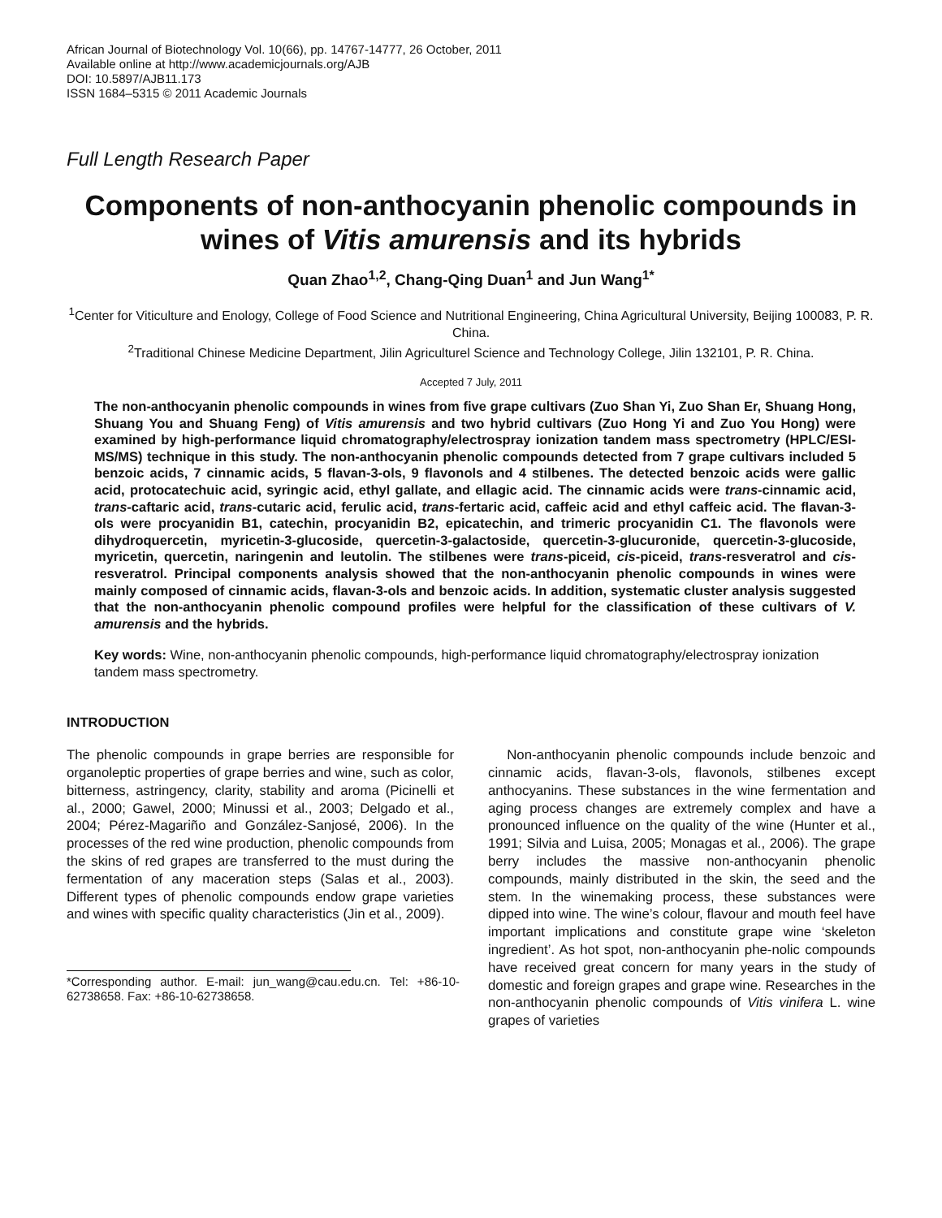African Journal of Biotechnology Vol. 10(66), pp. 14767-14777, 26 October, 2011
Available online at http://www.academicjournals.org/AJB
DOI: 10.5897/AJB11.173
ISSN 1684–5315 © 2011 Academic Journals
Full Length Research Paper
Components of non-anthocyanin phenolic compounds in wines of Vitis amurensis and its hybrids
Quan Zhao<sup>1,2</sup>, Chang-Qing Duan<sup>1</sup> and Jun Wang<sup>1*</sup>
<sup>1</sup> Center for Viticulture and Enology, College of Food Science and Nutritional Engineering, China Agricultural University, Beijing 100083, P. R. China.
<sup>2</sup> Traditional Chinese Medicine Department, Jilin Agriculturel Science and Technology College, Jilin 132101, P. R. China.
Accepted 7 July, 2011
The non-anthocyanin phenolic compounds in wines from five grape cultivars (Zuo Shan Yi, Zuo Shan Er, Shuang Hong, Shuang You and Shuang Feng) of Vitis amurensis and two hybrid cultivars (Zuo Hong Yi and Zuo You Hong) were examined by high-performance liquid chromatography/electrospray ionization tandem mass spectrometry (HPLC/ESI-MS/MS) technique in this study. The non-anthocyanin phenolic compounds detected from 7 grape cultivars included 5 benzoic acids, 7 cinnamic acids, 5 flavan-3-ols, 9 flavonols and 4 stilbenes. The detected benzoic acids were gallic acid, protocatechuic acid, syringic acid, ethyl gallate, and ellagic acid. The cinnamic acids were trans-cinnamic acid, trans-caftaric acid, trans-cutaric acid, ferulic acid, trans-fertaric acid, caffeic acid and ethyl caffeic acid. The flavan-3-ols were procyanidin B1, catechin, procyanidin B2, epicatechin, and trimeric procyanidin C1. The flavonols were dihydroquercetin, myricetin-3-glucoside, quercetin-3-galactoside, quercetin-3-glucuronide, quercetin-3-glucoside, myricetin, quercetin, naringenin and leutolin. The stilbenes were trans-piceid, cis-piceid, trans-resveratrol and cis-resveratrol. Principal components analysis showed that the non-anthocyanin phenolic compounds in wines were mainly composed of cinnamic acids, flavan-3-ols and benzoic acids. In addition, systematic cluster analysis suggested that the non-anthocyanin phenolic compound profiles were helpful for the classification of these cultivars of V. amurensis and the hybrids.
Key words: Wine, non-anthocyanin phenolic compounds, high-performance liquid chromatography/electrospray ionization tandem mass spectrometry.
INTRODUCTION
The phenolic compounds in grape berries are responsible for organoleptic properties of grape berries and wine, such as color, bitterness, astringency, clarity, stability and aroma (Picinelli et al., 2000; Gawel, 2000; Minussi et al., 2003; Delgado et al., 2004; Pérez-Magariño and González-Sanjosé, 2006). In the processes of the red wine production, phenolic compounds from the skins of red grapes are transferred to the must during the fermentation of any maceration steps (Salas et al., 2003). Different types of phenolic compounds endow grape varieties and wines with specific quality characteristics (Jin et al., 2009).
*Corresponding author. E-mail: jun_wang@cau.edu.cn. Tel: +86-10-62738658. Fax: +86-10-62738658.
Non-anthocyanin phenolic compounds include benzoic and cinnamic acids, flavan-3-ols, flavonols, stilbenes except anthocyanins. These substances in the wine fermentation and aging process changes are extremely complex and have a pronounced influence on the quality of the wine (Hunter et al., 1991; Silvia and Luisa, 2005; Monagas et al., 2006). The grape berry includes the massive non-anthocyanin phenolic compounds, mainly distributed in the skin, the seed and the stem. In the winemaking process, these substances were dipped into wine. The wine’s colour, flavour and mouth feel have important implications and constitute grape wine ‘skeleton ingredient’. As hot spot, non-anthocyanin phe-nolic compounds have received great concern for many years in the study of domestic and foreign grapes and grape wine. Researches in the non-anthocyanin phenolic compounds of Vitis vinifera L. wine grapes of varieties